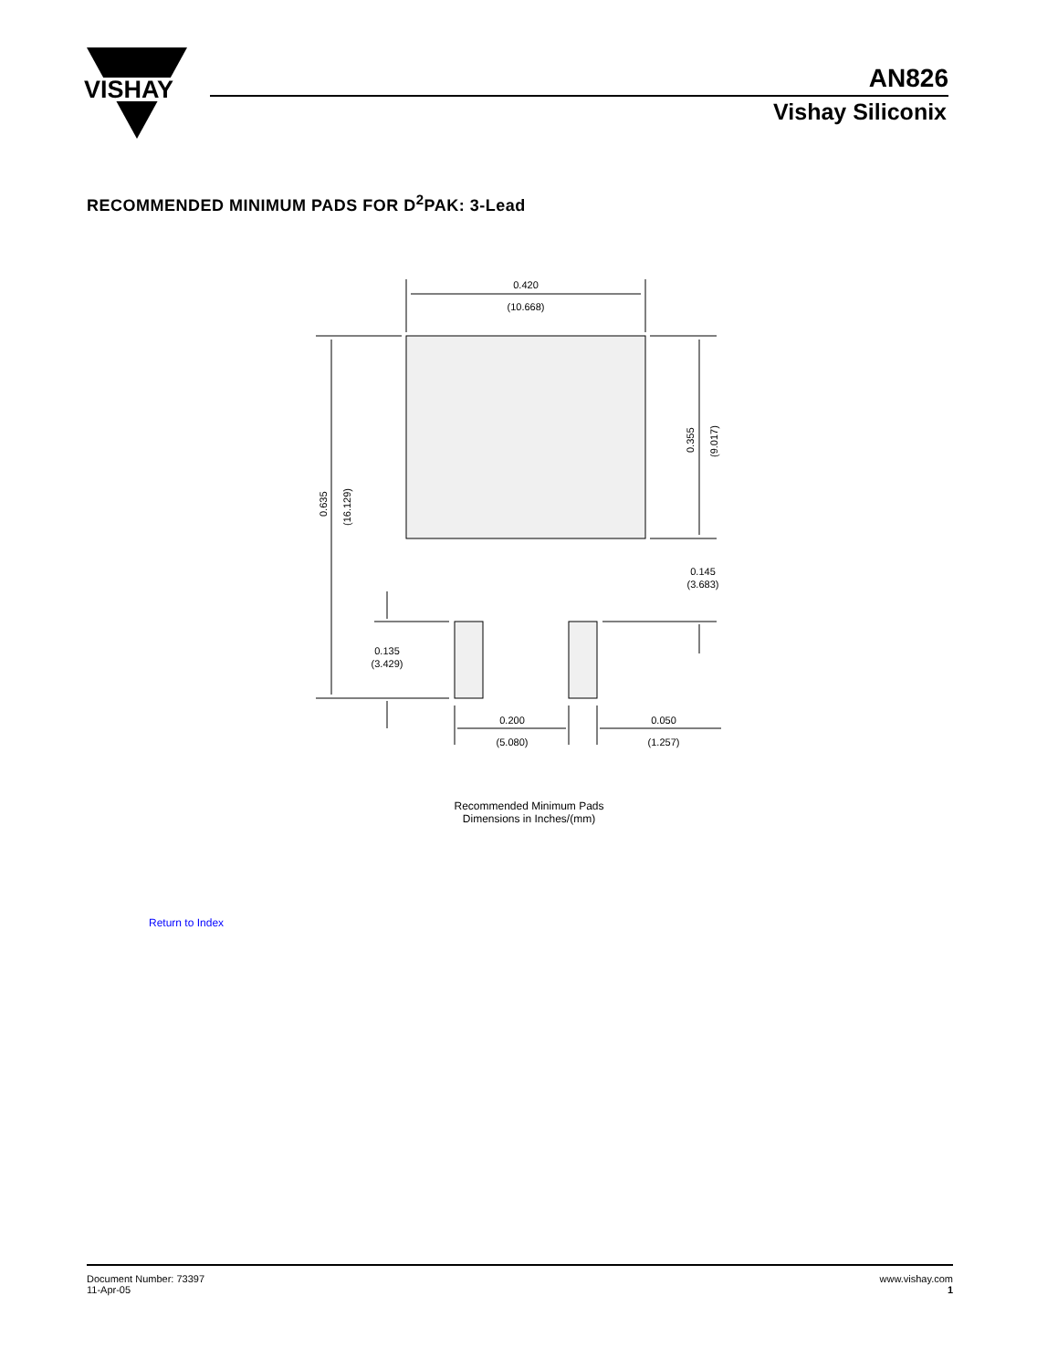VISHAY
AN826
Vishay Siliconix
RECOMMENDED MINIMUM PADS FOR D<sup>2</sup>PAK: 3-Lead
0.420
(10.668)
0.145
(3.683)
0.135
(3.429)
0.200
(5.080)
0.050
(1.257)
0.635
(16.129)
0.355
(9.017)
Recommended Minimum Pads
Dimensions in Inches/(mm)
Return to Index
Document Number: 73397
11-Apr-05
www.vishay.com
1